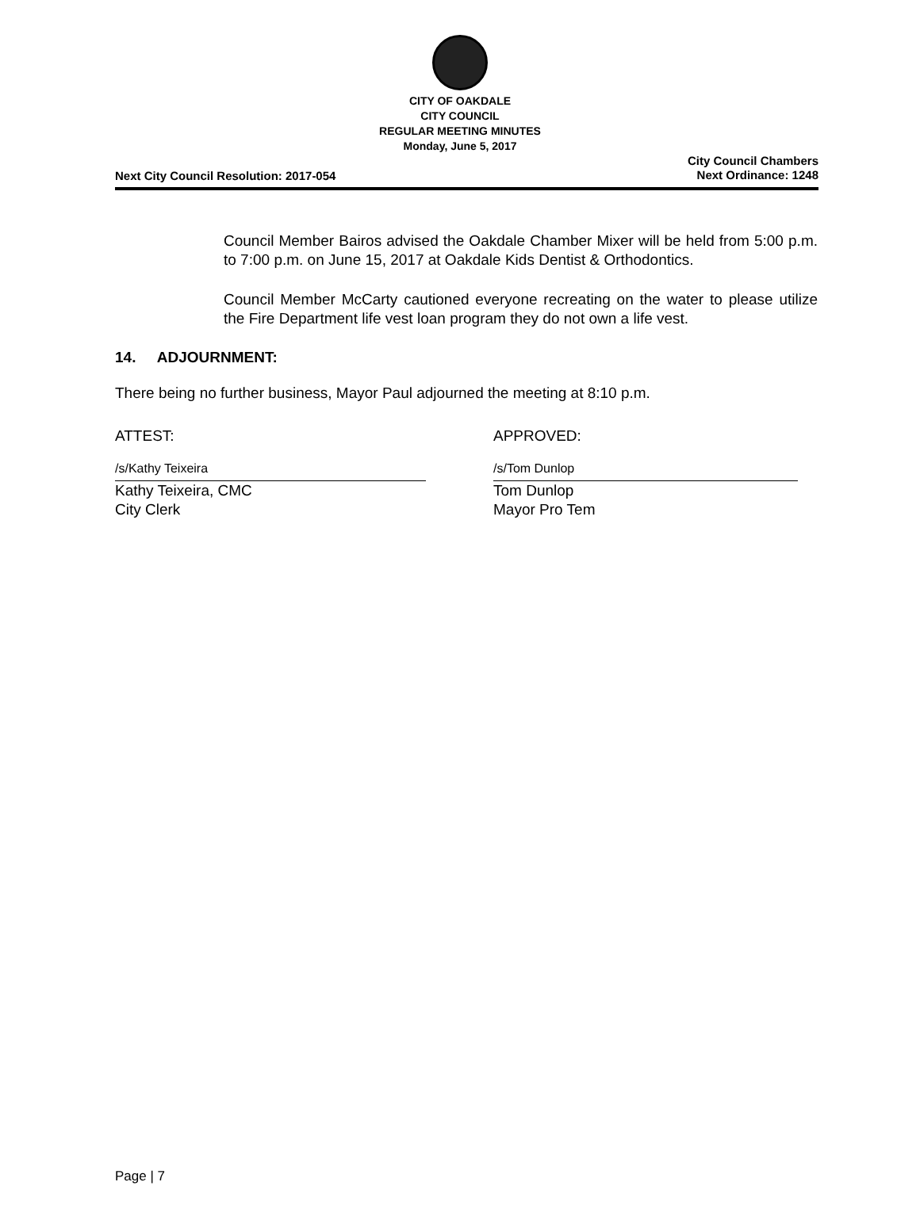CITY OF OAKDALE
CITY COUNCIL
REGULAR MEETING MINUTES
Monday, June 5, 2017
Next City Council Resolution: 2017-054
City Council Chambers
Next Ordinance: 1248
Council Member Bairos advised the Oakdale Chamber Mixer will be held from 5:00 p.m. to 7:00 p.m. on June 15, 2017 at Oakdale Kids Dentist & Orthodontics.
Council Member McCarty cautioned everyone recreating on the water to please utilize the Fire Department life vest loan program they do not own a life vest.
14. ADJOURNMENT:
There being no further business, Mayor Paul adjourned the meeting at 8:10 p.m.
ATTEST:
/s/Kathy Teixeira
Kathy Teixeira, CMC
City Clerk
APPROVED:
/s/Tom Dunlop
Tom Dunlop
Mayor Pro Tem
Page | 7